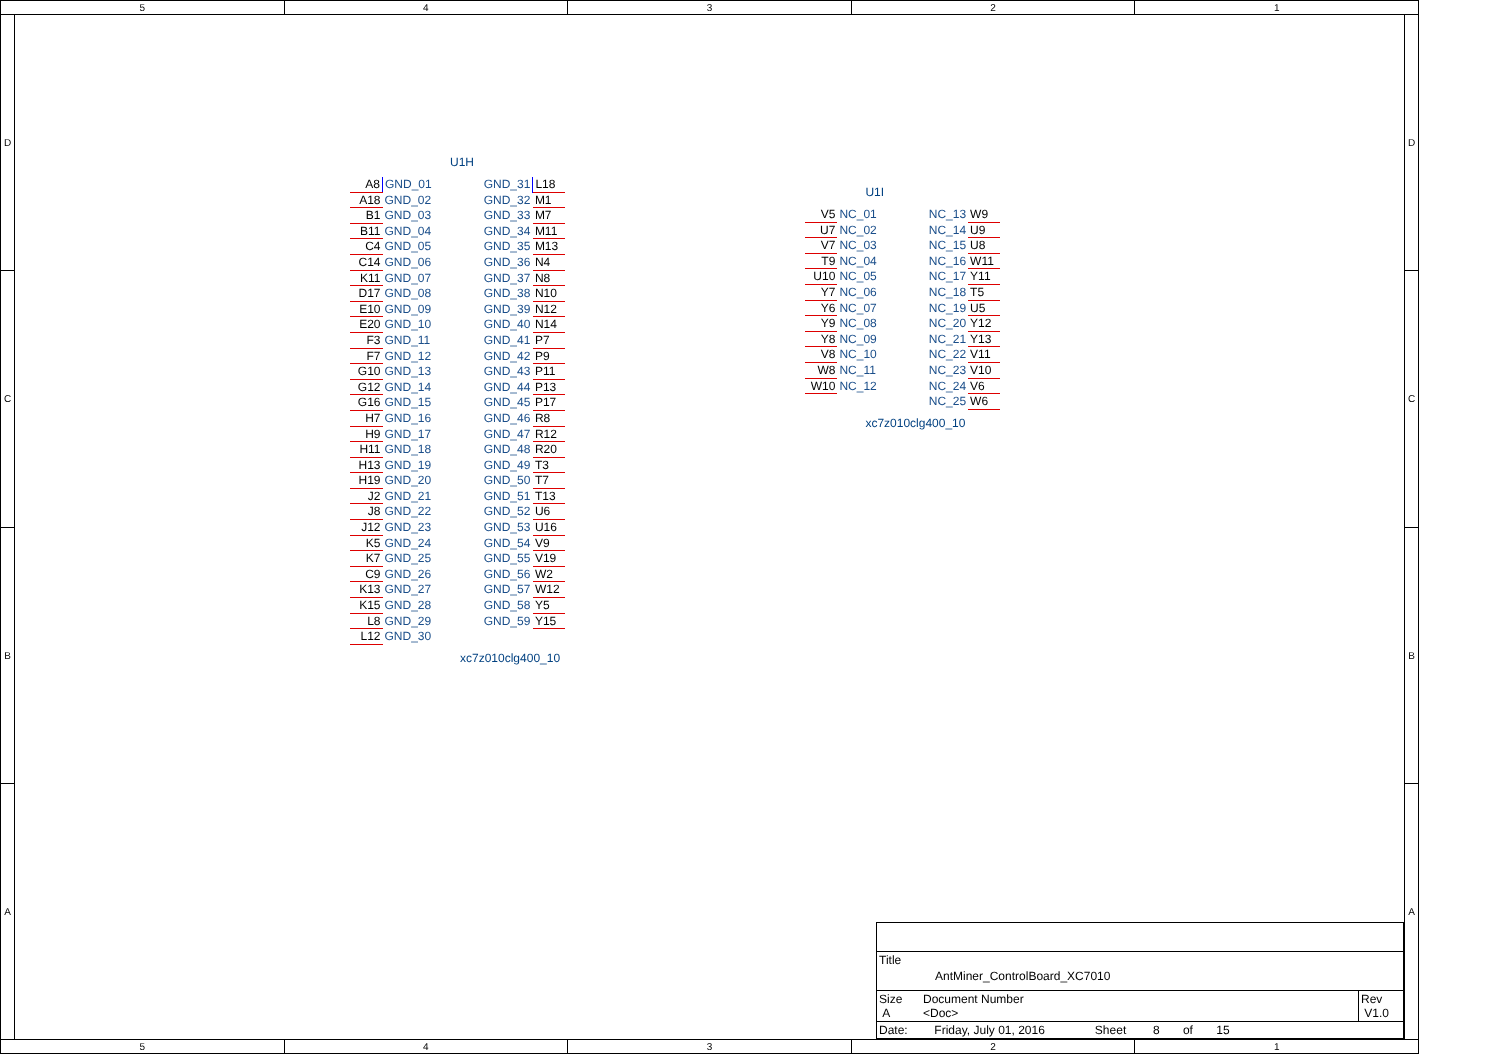5 4 3 2 1
D
C
B
A
U1H
| A8 | GND_01 | GND_31 | L18 |
| A18 | GND_02 | GND_32 | M1 |
| B1 | GND_03 | GND_33 | M7 |
| B11 | GND_04 | GND_34 | M11 |
| C4 | GND_05 | GND_35 | M13 |
| C14 | GND_06 | GND_36 | N4 |
| K11 | GND_07 | GND_37 | N8 |
| D17 | GND_08 | GND_38 | N10 |
| E10 | GND_09 | GND_39 | N12 |
| E20 | GND_10 | GND_40 | N14 |
| F3 | GND_11 | GND_41 | P7 |
| F7 | GND_12 | GND_42 | P9 |
| G10 | GND_13 | GND_43 | P11 |
| G12 | GND_14 | GND_44 | P13 |
| G16 | GND_15 | GND_45 | P17 |
| H7 | GND_16 | GND_46 | R8 |
| H9 | GND_17 | GND_47 | R12 |
| H11 | GND_18 | GND_48 | R20 |
| H13 | GND_19 | GND_49 | T3 |
| H19 | GND_20 | GND_50 | T7 |
| J2 | GND_21 | GND_51 | T13 |
| J8 | GND_22 | GND_52 | U6 |
| J12 | GND_23 | GND_53 | U16 |
| K5 | GND_24 | GND_54 | V9 |
| K7 | GND_25 | GND_55 | V19 |
| C9 | GND_26 | GND_56 | W2 |
| K13 | GND_27 | GND_57 | W12 |
| K15 | GND_28 | GND_58 | Y5 |
| L8 | GND_29 | GND_59 | Y15 |
| L12 | GND_30 | | |
xc7z010clg400_10
U1I
| V5 | NC_01 | NC_13 | W9 |
| U7 | NC_02 | NC_14 | U9 |
| V7 | NC_03 | NC_15 | U8 |
| T9 | NC_04 | NC_16 | W11 |
| U10 | NC_05 | NC_17 | Y11 |
| Y7 | NC_06 | NC_18 | T5 |
| Y6 | NC_07 | NC_19 | U5 |
| Y9 | NC_08 | NC_20 | Y12 |
| Y8 | NC_09 | NC_21 | Y13 |
| V8 | NC_10 | NC_22 | V11 |
| W8 | NC_11 | NC_23 | V10 |
| W10 | NC_12 | NC_24 | V6 |
| | | NC_25 | W6 |
xc7z010clg400_10
| Title AntMiner_ControlBoard_XC7010 | | |
| Size A | Document Number <Doc> | Rev V1.0 |
| Date: Friday, July 01, 2016 Sheet 8 of 15 | | |
D
C
B
A
5 4 3 2 1